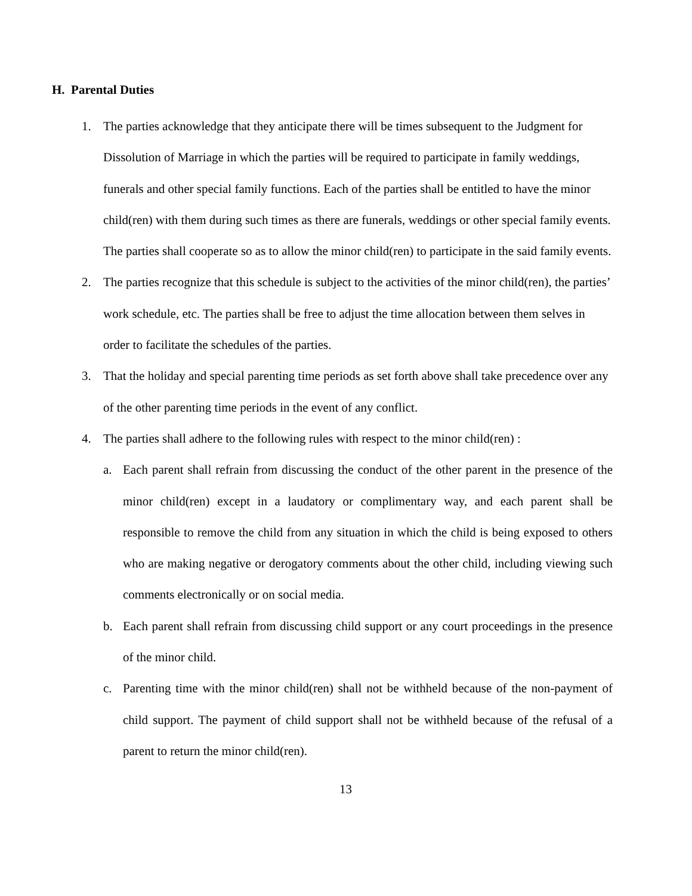H. Parental Duties
1. The parties acknowledge that they anticipate there will be times subsequent to the Judgment for Dissolution of Marriage in which the parties will be required to participate in family weddings, funerals and other special family functions. Each of the parties shall be entitled to have the minor child(ren) with them during such times as there are funerals, weddings or other special family events. The parties shall cooperate so as to allow the minor child(ren) to participate in the said family events.
2. The parties recognize that this schedule is subject to the activities of the minor child(ren), the parties’ work schedule, etc. The parties shall be free to adjust the time allocation between them selves in order to facilitate the schedules of the parties.
3. That the holiday and special parenting time periods as set forth above shall take precedence over any of the other parenting time periods in the event of any conflict.
4. The parties shall adhere to the following rules with respect to the minor child(ren) :
a. Each parent shall refrain from discussing the conduct of the other parent in the presence of the minor child(ren) except in a laudatory or complimentary way, and each parent shall be responsible to remove the child from any situation in which the child is being exposed to others who are making negative or derogatory comments about the other child, including viewing such comments electronically or on social media.
b. Each parent shall refrain from discussing child support or any court proceedings in the presence of the minor child.
c. Parenting time with the minor child(ren) shall not be withheld because of the non-payment of child support. The payment of child support shall not be withheld because of the refusal of a parent to return the minor child(ren).
13